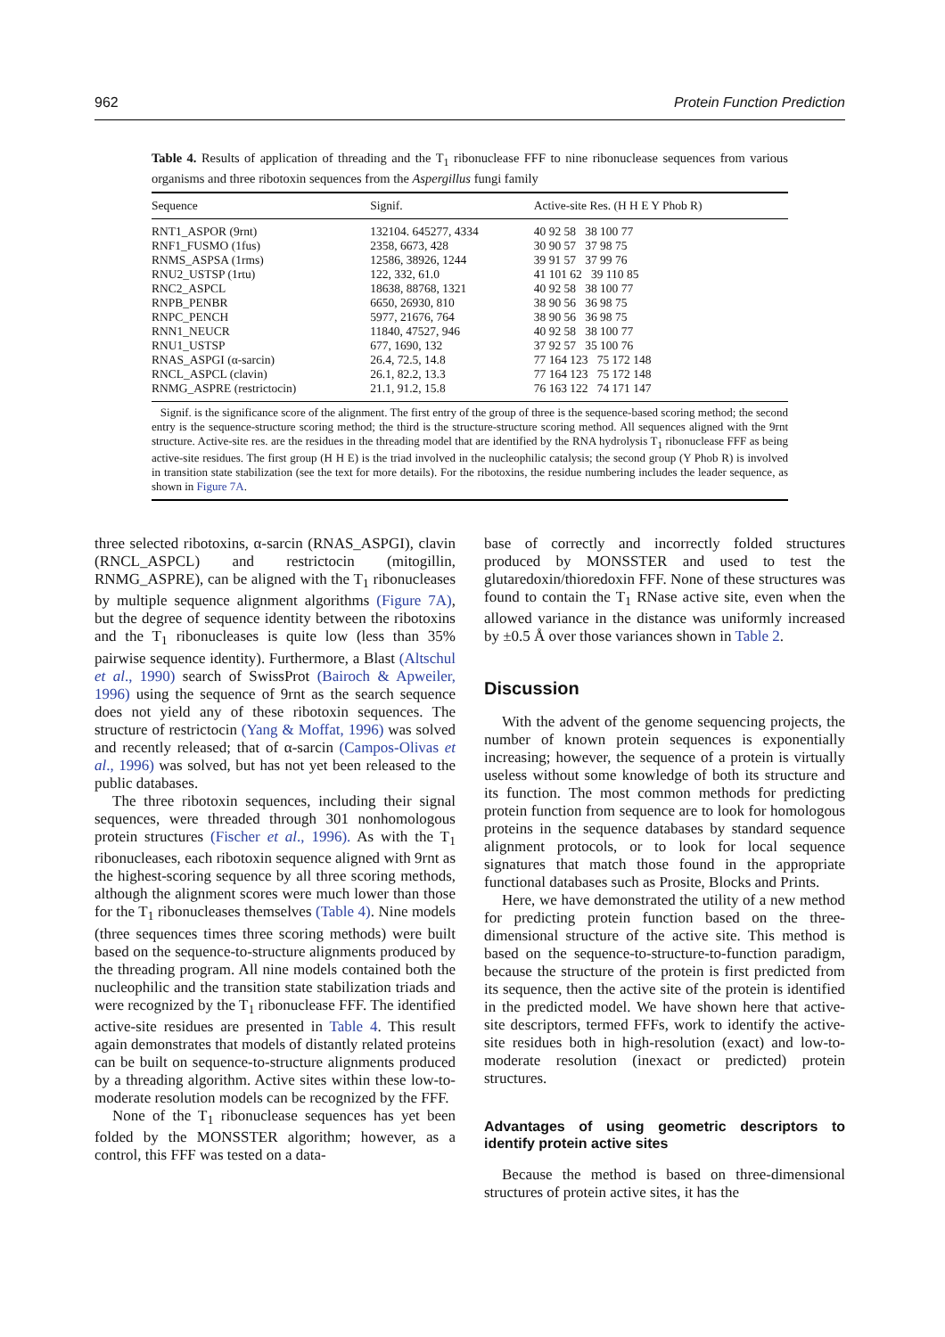962 Protein Function Prediction
Table 4. Results of application of threading and the T<sub>1</sub> ribonuclease FFF to nine ribonuclease sequences from various organisms and three ribotoxin sequences from the Aspergillus fungi family
| Sequence | Signif. | Active-site Res. (H H E Y Phob R) |
| --- | --- | --- |
| RNT1_ASPOR (9rnt) | 132104. 645277, 4334 | 40 92 58 38 100 77 |
| RNF1_FUSMO (1fus) | 2358, 6673, 428 | 30 90 57 37 98 75 |
| RNMS_ASPSA (1rms) | 12586, 38926, 1244 | 39 91 57 37 99 76 |
| RNU2_USTSP (1rtu) | 122, 332, 61.0 | 41 101 62 39 110 85 |
| RNC2_ASPCL | 18638, 88768, 1321 | 40 92 58 38 100 77 |
| RNPB_PENBR | 6650, 26930, 810 | 38 90 56 36 98 75 |
| RNPC_PENCH | 5977, 21676, 764 | 38 90 56 36 98 75 |
| RNN1_NEUCR | 11840, 47527, 946 | 40 92 58 38 100 77 |
| RNU1_USTSP | 677, 1690, 132 | 37 92 57 35 100 76 |
| RNAS_ASPGI (α-sarcin) | 26.4, 72.5, 14.8 | 77 164 123 75 172 148 |
| RNCL_ASPCL (clavin) | 26.1, 82.2, 13.3 | 77 164 123 75 172 148 |
| RNMG_ASPRE (restrictocin) | 21.1, 91.2, 15.8 | 76 163 122 74 171 147 |
Signif. is the significance score of the alignment. The first entry of the group of three is the sequence-based scoring method; the second entry is the sequence-structure scoring method; the third is the structure-structure scoring method. All sequences aligned with the 9rnt structure. Active-site res. are the residues in the threading model that are identified by the RNA hydrolysis T<sub>1</sub> ribonuclease FFF as being active-site residues. The first group (H H E) is the triad involved in the nucleophilic catalysis; the second group (Y Phob R) is involved in transition state stabilization (see the text for more details). For the ribotoxins, the residue numbering includes the leader sequence, as shown in Figure 7A.
three selected ribotoxins, α-sarcin (RNAS_ASPGI), clavin (RNCL_ASPCL) and restrictocin (mitogillin, RNMG_ASPRE), can be aligned with the T<sub>1</sub> ribonucleases by multiple sequence alignment algorithms (Figure 7A), but the degree of sequence identity between the ribotoxins and the T<sub>1</sub> ribonucleases is quite low (less than 35% pairwise sequence identity). Furthermore, a Blast (Altschul et al., 1990) search of SwissProt (Bairoch & Apweiler, 1996) using the sequence of 9rnt as the search sequence does not yield any of these ribotoxin sequences. The structure of restrictocin (Yang & Moffat, 1996) was solved and recently released; that of α-sarcin (Campos-Olivas et al., 1996) was solved, but has not yet been released to the public databases.
The three ribotoxin sequences, including their signal sequences, were threaded through 301 nonhomologous protein structures (Fischer et al., 1996). As with the T<sub>1</sub> ribonucleases, each ribotoxin sequence aligned with 9rnt as the highest-scoring sequence by all three scoring methods, although the alignment scores were much lower than those for the T<sub>1</sub> ribonucleases themselves (Table 4). Nine models (three sequences times three scoring methods) were built based on the sequence-to-structure alignments produced by the threading program. All nine models contained both the nucleophilic and the transition state stabilization triads and were recognized by the T<sub>1</sub> ribonuclease FFF. The identified active-site residues are presented in Table 4. This result again demonstrates that models of distantly related proteins can be built on sequence-to-structure alignments produced by a threading algorithm. Active sites within these low-to-moderate resolution models can be recognized by the FFF.
None of the T<sub>1</sub> ribonuclease sequences has yet been folded by the MONSSTER algorithm; however, as a control, this FFF was tested on a data-
base of correctly and incorrectly folded structures produced by MONSSTER and used to test the glutaredoxin/thioredoxin FFF. None of these structures was found to contain the T<sub>1</sub> RNase active site, even when the allowed variance in the distance was uniformly increased by ±0.5 Å over those variances shown in Table 2.
Discussion
With the advent of the genome sequencing projects, the number of known protein sequences is exponentially increasing; however, the sequence of a protein is virtually useless without some knowledge of both its structure and its function. The most common methods for predicting protein function from sequence are to look for homologous proteins in the sequence databases by standard sequence alignment protocols, or to look for local sequence signatures that match those found in the appropriate functional databases such as Prosite, Blocks and Prints.
Here, we have demonstrated the utility of a new method for predicting protein function based on the three-dimensional structure of the active site. This method is based on the sequence-to-structure-to-function paradigm, because the structure of the protein is first predicted from its sequence, then the active site of the protein is identified in the predicted model. We have shown here that active-site descriptors, termed FFFs, work to identify the active-site residues both in high-resolution (exact) and low-to-moderate resolution (inexact or predicted) protein structures.
Advantages of using geometric descriptors to identify protein active sites
Because the method is based on three-dimensional structures of protein active sites, it has the